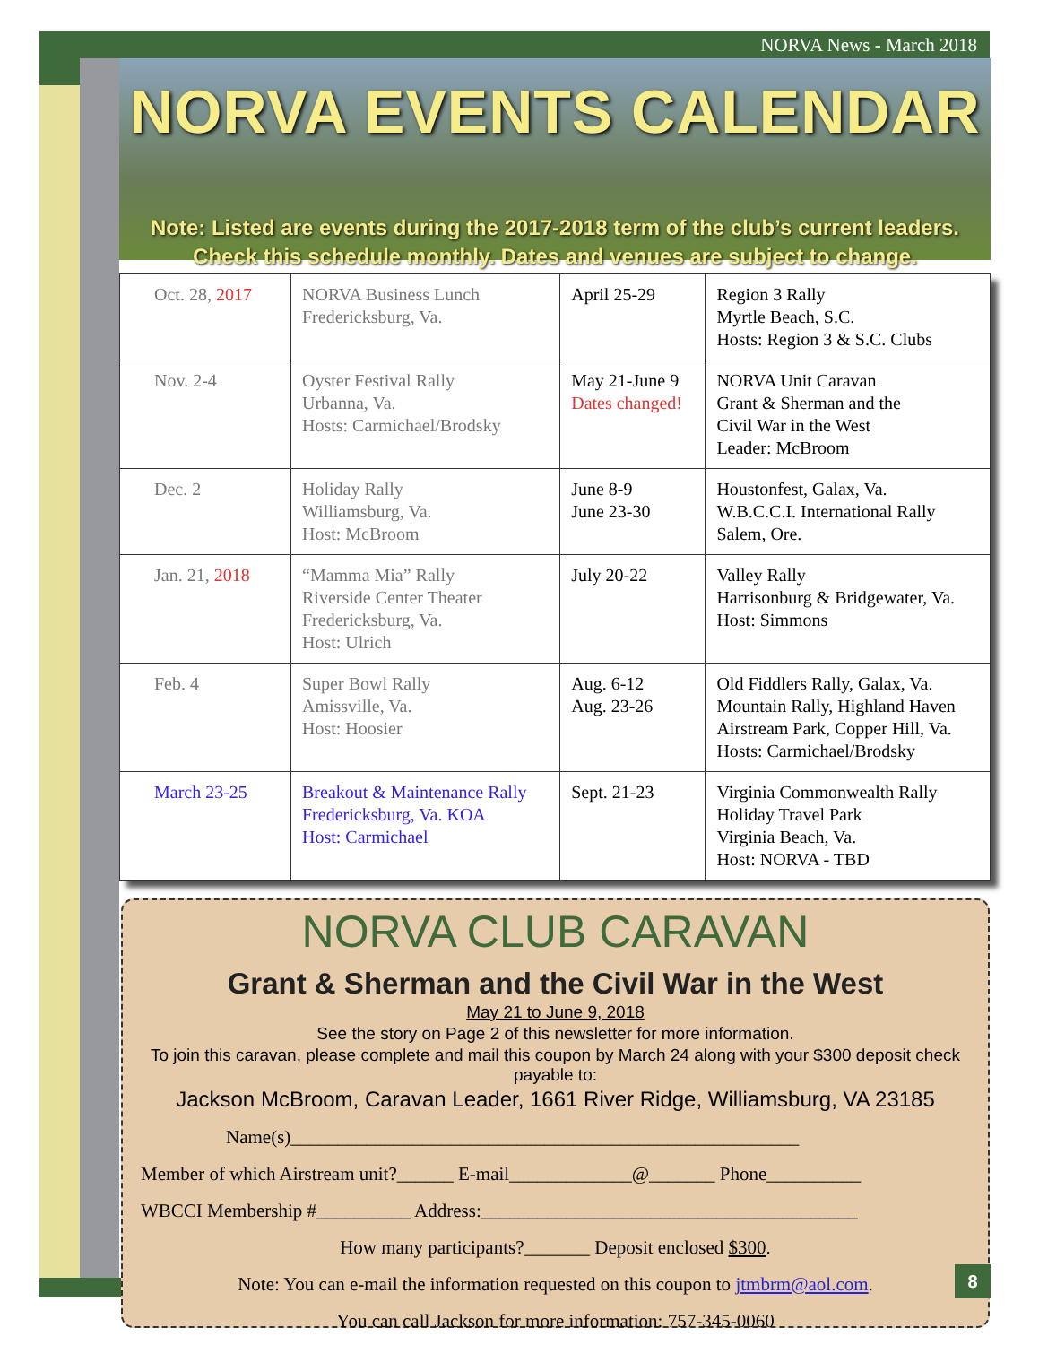NORVA News - March 2018
NORVA EVENTS CALENDAR
Note: Listed are events during the 2017-2018 term of the club’s current leaders.
Check this schedule monthly. Dates and venues are subject to change.
| Oct. 28, 2017 | NORVA Business Lunch Fredericksburg, Va. | April 25-29 | Region 3 Rally Myrtle Beach, S.C. Hosts: Region 3 & S.C. Clubs |
| Nov. 2-4 | Oyster Festival Rally Urbanna, Va. Hosts: Carmichael/Brodsky | May 21-June 9 Dates changed! | NORVA Unit Caravan Grant & Sherman and the Civil War in the West Leader: McBroom |
| Dec. 2 | Holiday Rally Williamsburg, Va. Host: McBroom | June 8-9 June 23-30 | Houstonfest, Galax, Va. W.B.C.C.I. International Rally Salem, Ore. |
| Jan. 21, 2018 | “Mamma Mia” Rally Riverside Center Theater Fredericksburg, Va. Host: Ulrich | July 20-22 | Valley Rally Harrisonburg & Bridgewater, Va. Host: Simmons |
| Feb. 4 | Super Bowl Rally Amissville, Va. Host: Hoosier | Aug. 6-12 Aug. 23-26 | Old Fiddlers Rally, Galax, Va. Mountain Rally, Highland Haven Airstream Park, Copper Hill, Va. Hosts: Carmichael/Brodsky |
| March 23-25 | Breakout & Maintenance Rally Fredericksburg, Va. KOA Host: Carmichael | Sept. 21-23 | Virginia Commonwealth Rally Holiday Travel Park Virginia Beach, Va. Host: NORVA - TBD |
NORVA CLUB CARAVAN
Grant & Sherman and the Civil War in the West
May 21 to June 9, 2018
See the story on Page 2 of this newsletter for more information.
To join this caravan, please complete and mail this coupon by March 24 along with your $300 deposit check payable to:
Jackson McBroom, Caravan Leader, 1661 River Ridge, Williamsburg, VA 23185
Name(s)______________________________________________________
Member of which Airstream unit?______ E-mail_____________@_______ Phone__________
WBCCI Membership #__________ Address:________________________________________
How many participants?_______ Deposit enclosed $300.
Note: You can e-mail the information requested on this coupon to jtmbrm@aol.com.
You can call Jackson for more information: 757-345-0060
8